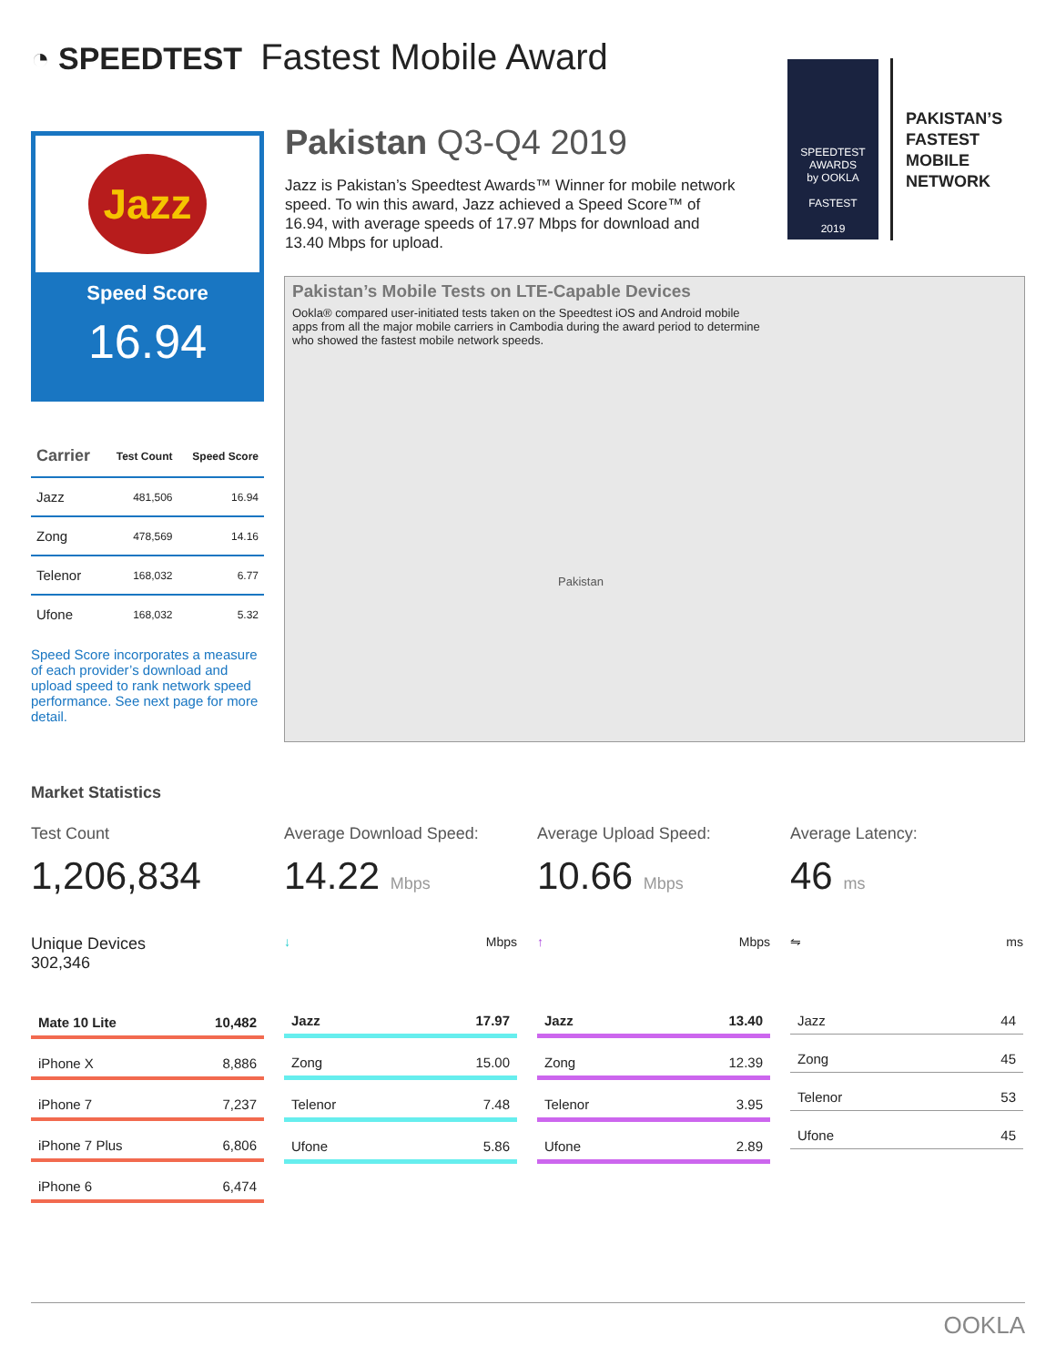◔ SPEEDTEST Fastest Mobile Award
Jazz
Speed Score
16.94
Pakistan Q3-Q4 2019
Jazz is Pakistan’s Speedtest Awards™ Winner for mobile network speed. To win this award, Jazz achieved a Speed Score™ of 16.94, with average speeds of 17.97 Mbps for download and 13.40 Mbps for upload.
SPEEDTEST AWARDS
by OOKLA
FASTEST
2019
PAKISTAN’S
FASTEST
MOBILE
NETWORK
Pakistan’s Mobile Tests on LTE-Capable Devices
Ookla® compared user-initiated tests taken on the Speedtest iOS and Android mobile apps from all the major mobile carriers in Cambodia during the award period to determine who showed the fastest mobile network speeds.
Pakistan
| Carrier | Test Count | Speed Score |
| --- | --- | --- |
| Jazz | 481,506 | 16.94 |
| Zong | 478,569 | 14.16 |
| Telenor | 168,032 | 6.77 |
| Ufone | 168,032 | 5.32 |
Speed Score incorporates a measure of each provider’s download and upload speed to rank network speed performance. See next page for more detail.
Market Statistics
Test Count
1,206,834
Unique Devices
302,346
| Mate 10 Lite | 10,482 |
| iPhone X | 8,886 |
| iPhone 7 | 7,237 |
| iPhone 7 Plus | 6,806 |
| iPhone 6 | 6,474 |
Average Download Speed:
14.22 Mbps
↓ Mbps
| Jazz | 17.97 |
| Zong | 15.00 |
| Telenor | 7.48 |
| Ufone | 5.86 |
Average Upload Speed:
10.66 Mbps
↑ Mbps
| Jazz | 13.40 |
| Zong | 12.39 |
| Telenor | 3.95 |
| Ufone | 2.89 |
Average Latency:
46 ms
⇋ ms
| Jazz | 44 |
| Zong | 45 |
| Telenor | 53 |
| Ufone | 45 |
OOKLA